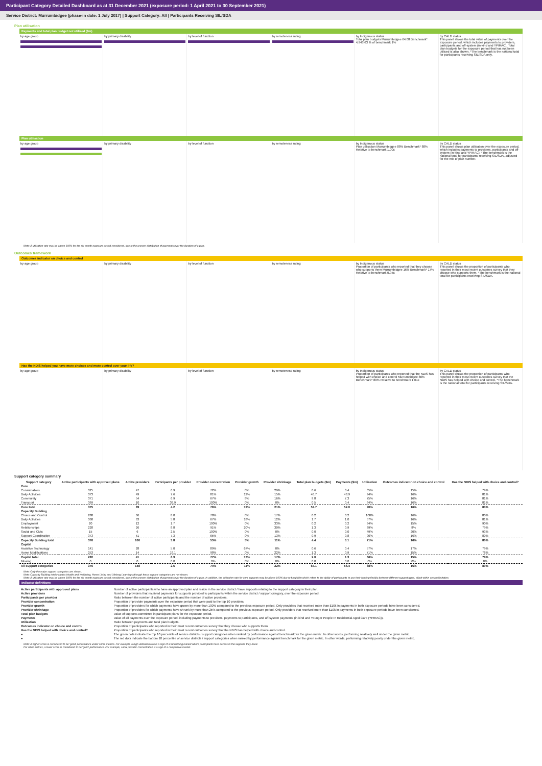Participant Category Detailed Dashboard as at 31 December 2021 (exposure period: 1 April 2021 to 30 September 2021)
Service District: Murrumbidgee (phase-in date: 1 July 2017) | Support Category: All | Participants Receiving SIL/SDA
Plan utilisation
Payments and total plan budget not utilised ($m)
by age group by primary disability by level of function by remoteness rating by Indigenous status
Total plan budgets Murrumbidgee 64.08 Benchmark* 4,943.63 % of benchmark 1%
by CALD status
This panel shows the total value of payments over the exposure period, which includes payments to providers, participants and off-system (in-kind and YPIRAC). Total plan budgets for the exposure period that has not been utilised is also shown. *The benchmark is the national total for participants receiving SIL/SDA only.
Plan utilisation
by age group by primary disability by level of function by remoteness rating by Indigenous status
Plan utilisation Murrumbidgee 88% Benchmark* 88% Relative to benchmark 1.00x
by CALD status
This panel shows plan utilisation over the exposure period, which includes payments to providers, participants and off-system (in-kind and YPIRAC). *The benchmark is the national total for participants receiving SIL/SDA, adjusted for the mix of plan number.
Note: A utilisation rate may be above 100% for the six month exposure period considered, due to the uneven distribution of payments over the duration of a plan.
Outcomes framework
Outcomes indicator on choice and control
by age group by primary disability by level of function by remoteness rating by Indigenous status
Proportion of participants who reported that they choose who supports them Murrumbidgee 16% Benchmark* 17% Relative to benchmark 0.95x
by CALD status
This panel shows the proportion of participants who reported in their most recent outcomes survey that they choose who supports them. *The benchmark is the national total for participants receiving SIL/SDA.
Has the NDIS helped you have more choices and more control over your life?
by age group by primary disability by level of function by remoteness rating by Indigenous status
Proportion of participants who reported that the NDIS has helped with choice and control Murrumbidgee 80% Benchmark* 80% Relative to benchmark 1.01x
by CALD status
This panel shows the proportion of participants who reported in their most recent outcomes survey that the NDIS has helped with choice and control. *The benchmark is the national total for participants receiving SIL/SDA.
Support category summary
| Support category | Active participants with approved plans | Active providers | Participants per provider | Provider concentration | Provider growth | Provider shrinkage | Total plan budgets ($m) | Payments ($m) | Utilisation | Outcomes indicator on choice and control | Has the NDIS helped with choice and control? |
| --- | --- | --- | --- | --- | --- | --- | --- | --- | --- | --- | --- |
| Core | | | | | | | | | | | |
| Consumables | 325 | 47 | 6.9 | 72% | 0% | 29% | 0.6 | 0.4 | 65% | 15% | 79% |
| Daily Activities | 373 | 49 | 7.6 | 81% | 12% | 15% | 46.7 | 43.9 | 94% | 16% | 81% |
| Community | 371 | 54 | 6.9 | 67% | 8% | 16% | 9.8 | 7.3 | 75% | 16% | 81% |
| Transport | 369 | 10 | 36.9 | 100% | 0% | 0% | 0.5 | 0.4 | 84% | 16% | 81% |
| Core total | 375 | 89 | 4.2 | 76% | 13% | 21% | 57.7 | 52.0 | 90% | 16% | 80% |
| Capacity Building | | | | | | | | | | | |
| Choice and Control | 288 | 36 | 8.0 | 78% | 0% | 17% | 0.2 | 0.2 | 100% | 16% | 80% |
| Daily Activities | 368 | 63 | 5.8 | 67% | 18% | 12% | 1.7 | 1.0 | 57% | 16% | 81% |
| Employment | 20 | 12 | 1.7 | 100% | 0% | 33% | 0.2 | 0.2 | 94% | 15% | 90% |
| Relationships | 228 | 26 | 8.8 | 91% | 20% | 30% | 1.3 | 0.9 | 69% | 8% | 79% |
| Social and Civic | 15 | 6 | 2.5 | 100% | 0% | 0% | 0.0 | 0.0 | 49% | 20% | 93% |
| Support Coordination | 373 | 51 | 7.3 | 65% | 0% | 13% | 0.9 | 0.8 | 90% | 16% | 80% |
| Capacity Building total | 376 | 100 | 3.8 | 55% | 5% | 11% | 4.4 | 3.1 | 71% | 16% | 80% |
| Capital | | | | | | | | | | | |
| Assistive Technology | 141 | 28 | 5.0 | 89% | 67% | 0% | 0.6 | 0.4 | 57% | 17% | 79% |
| Home Modifications | 253 | 14 | 18.1 | 98% | 0% | 22% | 1.3 | 0.9 | 71% | 15% | 78% |
| Capital total | 282 | 41 | 6.9 | 77% | 17% | 17% | 2.0 | 1.3 | 66% | 15% | 79% |
| Missing | 0 | 0 | 0.0 | 0% | 0% | 0% | 0.0 | 0.0 | 0% | 0% | 0% |
| All support categories | 376 | 148 | 2.5 | 74% | 11% | 22% | 64.1 | 56.4 | 88% | 16% | 80% |
Note: Only the major support categories are shown.
Note: Capacity Building total includes Health and Wellbeing, Home Living and Lifelong Learning although these support categories are not shown.
Note: A utilisation rate may be above 100% for the six month exposure period considered, due to the uneven distribution of payments over the duration of a plan. In addition, the utilisation rate for core supports may be above 100% due to fungibility which refers to the ability of participants to use their funding flexibly between different support types, albeit within certain limitation.
Indicator definitions
| Active participants with approved plans | Number of active participants who have an approved plan and reside in the service district / have supports relating to the support category in their plan. |
| Active providers | Number of providers that received payments for supports provided to participants within the service district / support category, over the exposure period. |
| Participants per provider | Ratio between the number of active participants and the number of active providers. |
| Provider concentration | Proportion of provider payments over the exposure period that were paid to the top 10 providers. |
| Provider growth | Proportion of providers for which payments have grown by more than 100% compared to the previous exposure period. Only providers that received more than $10k in payments in both exposure periods have been considered. |
| Provider shrinkage | Proportion of providers for which payments have shrunk by more than 25% compared to the previous exposure period. Only providers that received more than $10k in payments in both exposure periods have been considered. |
| Total plan budgets | Value of supports committed in participant plans for the exposure period. |
| Payments | Value of all payments over the exposure period, including payments to providers, payments to participants, and off-system payments (in-kind and Younger People In Residential Aged Care (YPIRAC)). |
| Utilisation | Ratio between payments and total plan budgets. |
| Outcomes indicator on choice and control | Proportion of participants who reported in their most recent outcomes survey that they choose who supports them. |
| Has the NDIS helped with choice and control? | Proportion of participants who reported in their most recent outcomes survey that the NDIS has helped with choice and control. |
| ● | The green dots indicate the top 10 percentile of service districts / support categories when ranked by performance against benchmark for the given metric. In other words, performing relatively well under the given metric. |
| ● | The red dots indicate the bottom 10 percentile of service districts / support categories when ranked by performance against benchmark for the given metric. In other words, performing relatively poorly under the given metric. |
Note: A higher score is considered to be 'good' performance under some metrics. For example, a high utilisation rate is a sign of a functioning market where participants have access to the supports they need.
For other metrics, a lower score is considered to be 'good' performance. For example, a low provider concentration is a sign of a competitive market.